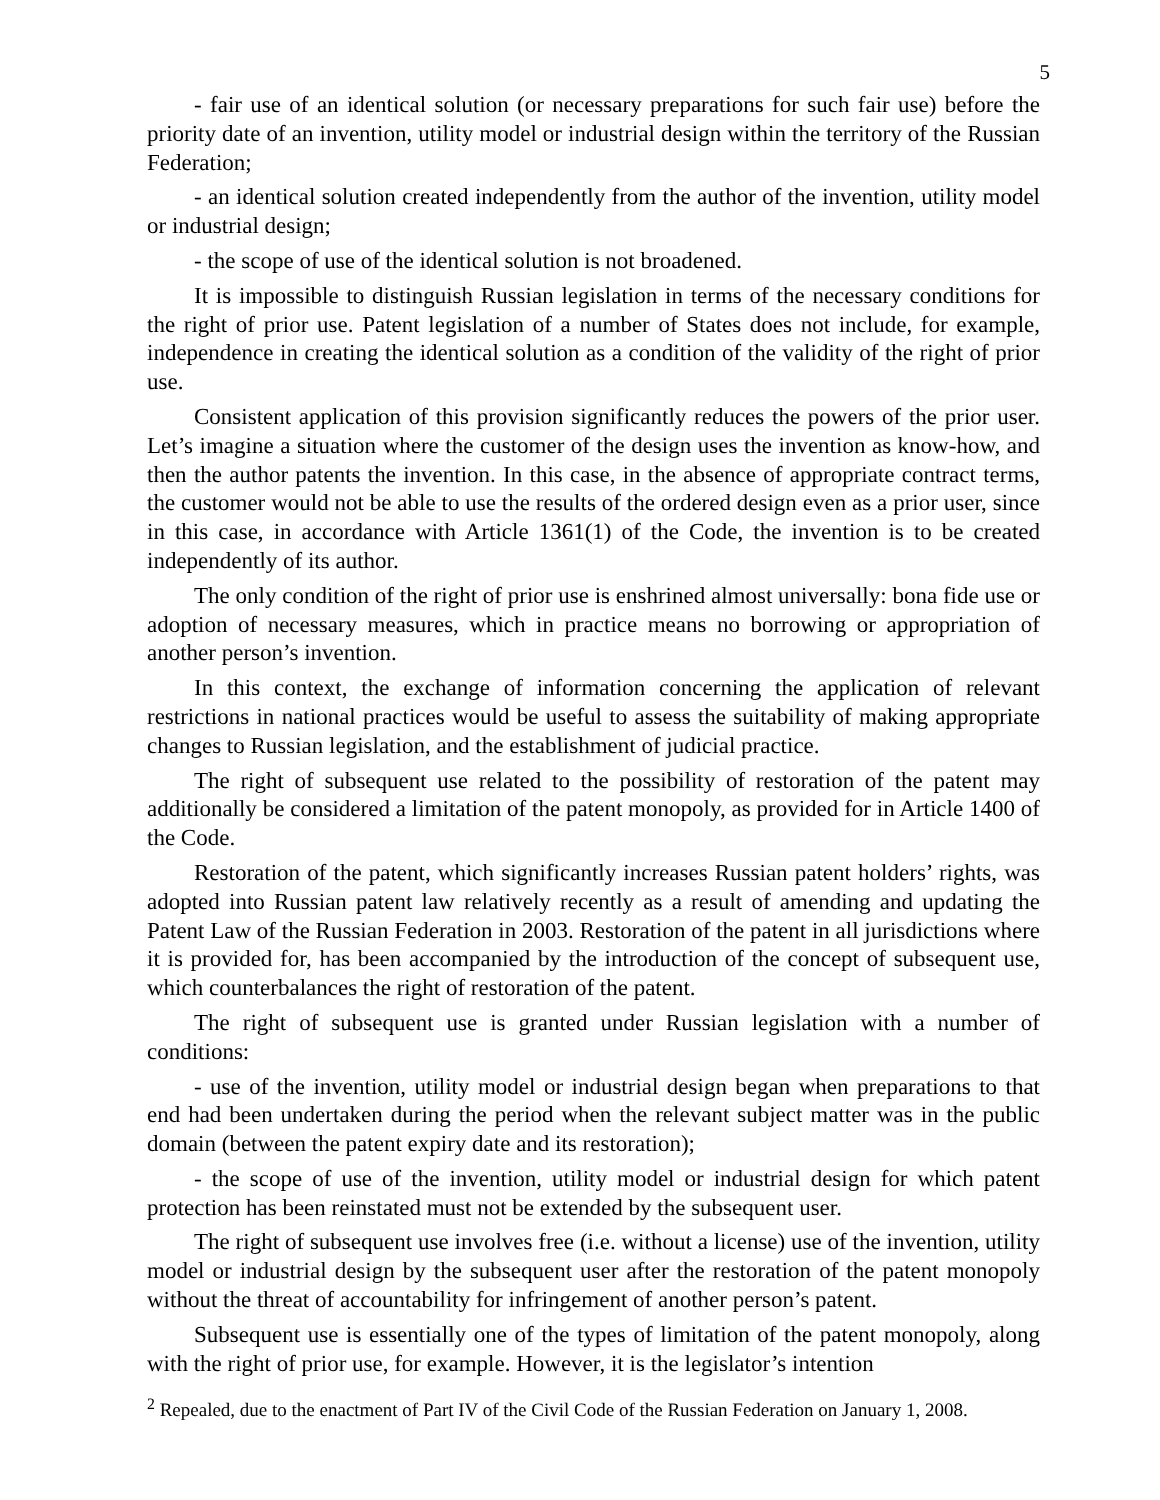5
- fair use of an identical solution (or necessary preparations for such fair use) before the priority date of an invention, utility model or industrial design within the territory of the Russian Federation;
- an identical solution created independently from the author of the invention, utility model or industrial design;
- the scope of use of the identical solution is not broadened.
It is impossible to distinguish Russian legislation in terms of the necessary conditions for the right of prior use. Patent legislation of a number of States does not include, for example, independence in creating the identical solution as a condition of the validity of the right of prior use.
Consistent application of this provision significantly reduces the powers of the prior user. Let’s imagine a situation where the customer of the design uses the invention as know-how, and then the author patents the invention. In this case, in the absence of appropriate contract terms, the customer would not be able to use the results of the ordered design even as a prior user, since in this case, in accordance with Article 1361(1) of the Code, the invention is to be created independently of its author.
The only condition of the right of prior use is enshrined almost universally: bona fide use or adoption of necessary measures, which in practice means no borrowing or appropriation of another person’s invention.
In this context, the exchange of information concerning the application of relevant restrictions in national practices would be useful to assess the suitability of making appropriate changes to Russian legislation, and the establishment of judicial practice.
The right of subsequent use related to the possibility of restoration of the patent may additionally be considered a limitation of the patent monopoly, as provided for in Article 1400 of the Code.
Restoration of the patent, which significantly increases Russian patent holders’ rights, was adopted into Russian patent law relatively recently as a result of amending and updating the Patent Law of the Russian Federation in 2003. Restoration of the patent in all jurisdictions where it is provided for, has been accompanied by the introduction of the concept of subsequent use, which counterbalances the right of restoration of the patent.
The right of subsequent use is granted under Russian legislation with a number of conditions:
- use of the invention, utility model or industrial design began when preparations to that end had been undertaken during the period when the relevant subject matter was in the public domain (between the patent expiry date and its restoration);
- the scope of use of the invention, utility model or industrial design for which patent protection has been reinstated must not be extended by the subsequent user.
The right of subsequent use involves free (i.e. without a license) use of the invention, utility model or industrial design by the subsequent user after the restoration of the patent monopoly without the threat of accountability for infringement of another person’s patent.
Subsequent use is essentially one of the types of limitation of the patent monopoly, along with the right of prior use, for example. However, it is the legislator’s intention
<sup>2</sup> Repealed, due to the enactment of Part IV of the Civil Code of the Russian Federation on January 1, 2008.